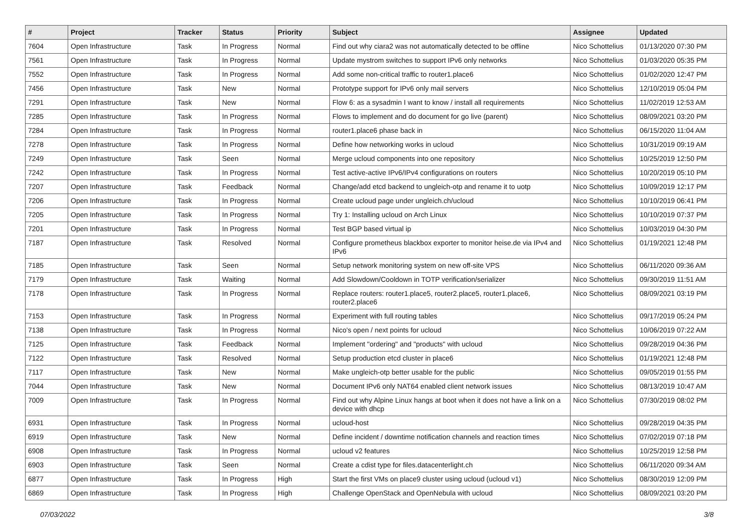| # | Project | Tracker | Status | Priority | Subject | Assignee | Updated |
| --- | --- | --- | --- | --- | --- | --- | --- |
| 7604 | Open Infrastructure | Task | In Progress | Normal | Find out why ciara2 was not automatically detected to be offline | Nico Schottelius | 01/13/2020 07:30 PM |
| 7561 | Open Infrastructure | Task | In Progress | Normal | Update mystrom switches to support IPv6 only networks | Nico Schottelius | 01/03/2020 05:35 PM |
| 7552 | Open Infrastructure | Task | In Progress | Normal | Add some non-critical traffic to router1.place6 | Nico Schottelius | 01/02/2020 12:47 PM |
| 7456 | Open Infrastructure | Task | New | Normal | Prototype support for IPv6 only mail servers | Nico Schottelius | 12/10/2019 05:04 PM |
| 7291 | Open Infrastructure | Task | New | Normal | Flow 6: as a sysadmin I want to know / install all requirements | Nico Schottelius | 11/02/2019 12:53 AM |
| 7285 | Open Infrastructure | Task | In Progress | Normal | Flows to implement and do document for go live (parent) | Nico Schottelius | 08/09/2021 03:20 PM |
| 7284 | Open Infrastructure | Task | In Progress | Normal | router1.place6 phase back in | Nico Schottelius | 06/15/2020 11:04 AM |
| 7278 | Open Infrastructure | Task | In Progress | Normal | Define how networking works in ucloud | Nico Schottelius | 10/31/2019 09:19 AM |
| 7249 | Open Infrastructure | Task | Seen | Normal | Merge ucloud components into one repository | Nico Schottelius | 10/25/2019 12:50 PM |
| 7242 | Open Infrastructure | Task | In Progress | Normal | Test active-active IPv6/IPv4 configurations on routers | Nico Schottelius | 10/20/2019 05:10 PM |
| 7207 | Open Infrastructure | Task | Feedback | Normal | Change/add etcd backend to ungleich-otp and rename it to uotp | Nico Schottelius | 10/09/2019 12:17 PM |
| 7206 | Open Infrastructure | Task | In Progress | Normal | Create ucloud page under ungleich.ch/ucloud | Nico Schottelius | 10/10/2019 06:41 PM |
| 7205 | Open Infrastructure | Task | In Progress | Normal | Try 1: Installing ucloud on Arch Linux | Nico Schottelius | 10/10/2019 07:37 PM |
| 7201 | Open Infrastructure | Task | In Progress | Normal | Test BGP based virtual ip | Nico Schottelius | 10/03/2019 04:30 PM |
| 7187 | Open Infrastructure | Task | Resolved | Normal | Configure prometheus blackbox exporter to monitor heise.de via IPv4 and IPv6 | Nico Schottelius | 01/19/2021 12:48 PM |
| 7185 | Open Infrastructure | Task | Seen | Normal | Setup network monitoring system on new off-site VPS | Nico Schottelius | 06/11/2020 09:36 AM |
| 7179 | Open Infrastructure | Task | Waiting | Normal | Add Slowdown/Cooldown in TOTP verification/serializer | Nico Schottelius | 09/30/2019 11:51 AM |
| 7178 | Open Infrastructure | Task | In Progress | Normal | Replace routers: router1.place5, router2.place5, router1.place6, router2.place6 | Nico Schottelius | 08/09/2021 03:19 PM |
| 7153 | Open Infrastructure | Task | In Progress | Normal | Experiment with full routing tables | Nico Schottelius | 09/17/2019 05:24 PM |
| 7138 | Open Infrastructure | Task | In Progress | Normal | Nico's open / next points for ucloud | Nico Schottelius | 10/06/2019 07:22 AM |
| 7125 | Open Infrastructure | Task | Feedback | Normal | Implement "ordering" and "products" with ucloud | Nico Schottelius | 09/28/2019 04:36 PM |
| 7122 | Open Infrastructure | Task | Resolved | Normal | Setup production etcd cluster in place6 | Nico Schottelius | 01/19/2021 12:48 PM |
| 7117 | Open Infrastructure | Task | New | Normal | Make ungleich-otp better usable for the public | Nico Schottelius | 09/05/2019 01:55 PM |
| 7044 | Open Infrastructure | Task | New | Normal | Document IPv6 only NAT64 enabled client network issues | Nico Schottelius | 08/13/2019 10:47 AM |
| 7009 | Open Infrastructure | Task | In Progress | Normal | Find out why Alpine Linux hangs at boot when it does not have a link on a device with dhcp | Nico Schottelius | 07/30/2019 08:02 PM |
| 6931 | Open Infrastructure | Task | In Progress | Normal | ucloud-host | Nico Schottelius | 09/28/2019 04:35 PM |
| 6919 | Open Infrastructure | Task | New | Normal | Define incident / downtime notification channels and reaction times | Nico Schottelius | 07/02/2019 07:18 PM |
| 6908 | Open Infrastructure | Task | In Progress | Normal | ucloud v2 features | Nico Schottelius | 10/25/2019 12:58 PM |
| 6903 | Open Infrastructure | Task | Seen | Normal | Create a cdist type for files.datacenterlight.ch | Nico Schottelius | 06/11/2020 09:34 AM |
| 6877 | Open Infrastructure | Task | In Progress | High | Start the first VMs on place9 cluster using ucloud (ucloud v1) | Nico Schottelius | 08/30/2019 12:09 PM |
| 6869 | Open Infrastructure | Task | In Progress | High | Challenge OpenStack and OpenNebula with ucloud | Nico Schottelius | 08/09/2021 03:20 PM |
07/03/2022 3/8